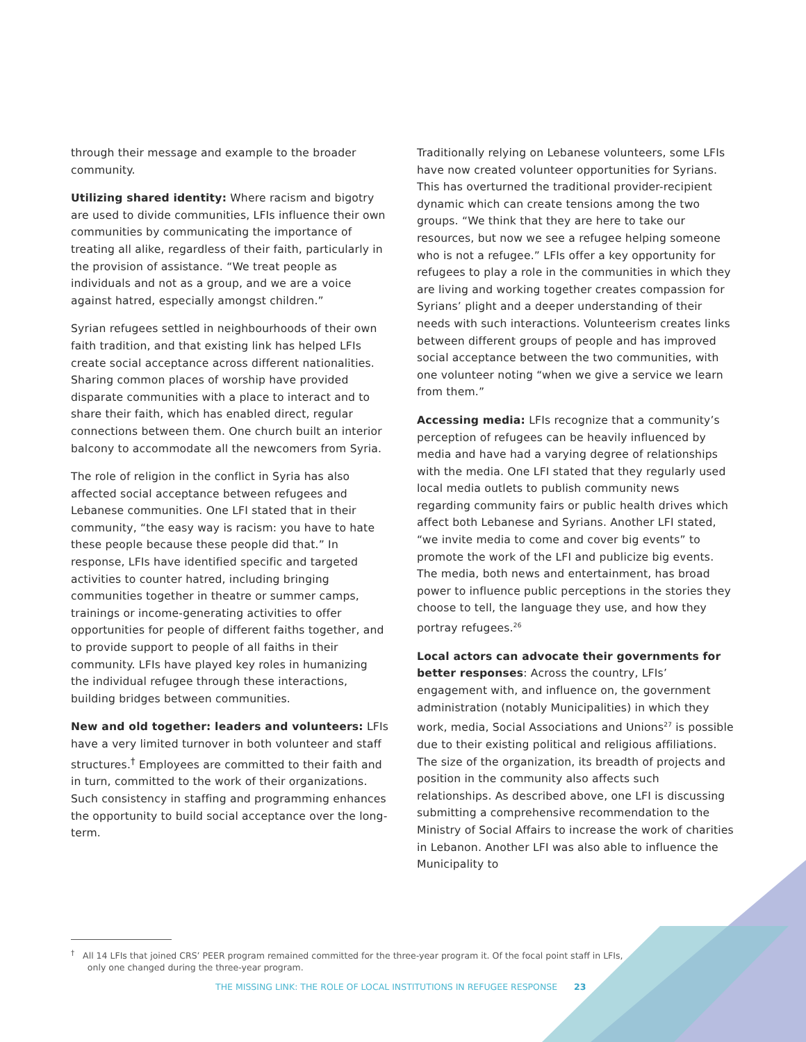through their message and example to the broader community.
Utilizing shared identity: Where racism and bigotry are used to divide communities, LFIs influence their own communities by communicating the importance of treating all alike, regardless of their faith, particularly in the provision of assistance. “We treat people as individuals and not as a group, and we are a voice against hatred, especially amongst children.”
Syrian refugees settled in neighbourhoods of their own faith tradition, and that existing link has helped LFIs create social acceptance across different nationalities. Sharing common places of worship have provided disparate communities with a place to interact and to share their faith, which has enabled direct, regular connections between them. One church built an interior balcony to accommodate all the newcomers from Syria.
The role of religion in the conflict in Syria has also affected social acceptance between refugees and Lebanese communities. One LFI stated that in their community, “the easy way is racism: you have to hate these people because these people did that.” In response, LFIs have identified specific and targeted activities to counter hatred, including bringing communities together in theatre or summer camps, trainings or income-generating activities to offer opportunities for people of different faiths together, and to provide support to people of all faiths in their community. LFIs have played key roles in humanizing the individual refugee through these interactions, building bridges between communities.
New and old together: leaders and volunteers: LFIs have a very limited turnover in both volunteer and staff structures.<sup>†</sup> Employees are committed to their faith and in turn, committed to the work of their organizations. Such consistency in staffing and programming enhances the opportunity to build social acceptance over the long-term.
Traditionally relying on Lebanese volunteers, some LFIs have now created volunteer opportunities for Syrians. This has overturned the traditional provider-recipient dynamic which can create tensions among the two groups. “We think that they are here to take our resources, but now we see a refugee helping someone who is not a refugee.” LFIs offer a key opportunity for refugees to play a role in the communities in which they are living and working together creates compassion for Syrians’ plight and a deeper understanding of their needs with such interactions. Volunteerism creates links between different groups of people and has improved social acceptance between the two communities, with one volunteer noting “when we give a service we learn from them.”
Accessing media: LFIs recognize that a community’s perception of refugees can be heavily influenced by media and have had a varying degree of relationships with the media. One LFI stated that they regularly used local media outlets to publish community news regarding community fairs or public health drives which affect both Lebanese and Syrians. Another LFI stated, “we invite media to come and cover big events” to promote the work of the LFI and publicize big events. The media, both news and entertainment, has broad power to influence public perceptions in the stories they choose to tell, the language they use, and how they portray refugees.<sup>26</sup>
Local actors can advocate their governments for better responses: Across the country, LFIs’ engagement with, and influence on, the government administration (notably Municipalities) in which they work, media, Social Associations and Unions<sup>27</sup> is possible due to their existing political and religious affiliations. The size of the organization, its breadth of projects and position in the community also affects such relationships. As described above, one LFI is discussing submitting a comprehensive recommendation to the Ministry of Social Affairs to increase the work of charities in Lebanon. Another LFI was also able to influence the Municipality to
<sup>†</sup> All 14 LFIs that joined CRS’ PEER program remained committed for the three-year program it. Of the focal point staff in LFIs,
only one changed during the three-year program.
THE MISSING LINK: THE ROLE OF LOCAL INSTITUTIONS IN REFUGEE RESPONSE 23